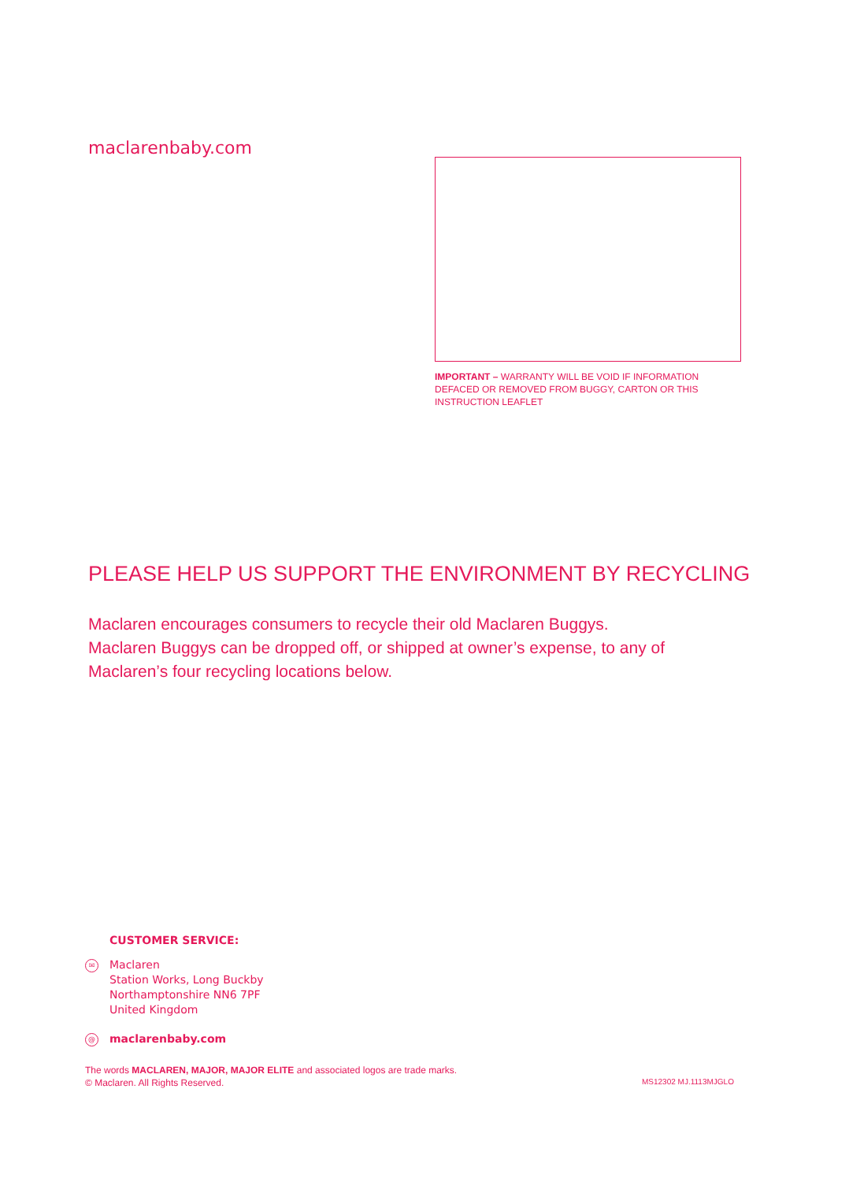maclarenbaby.com
IMPORTANT – WARRANTY WILL BE VOID IF INFORMATION DEFACED OR REMOVED FROM BUGGY, CARTON OR THIS INSTRUCTION LEAFLET
PLEASE HELP US SUPPORT THE ENVIRONMENT BY RECYCLING
Maclaren encourages consumers to recycle their old Maclaren Buggys. Maclaren Buggys can be dropped off, or shipped at owner’s expense, to any of Maclaren’s four recycling locations below.
CUSTOMER SERVICE:
✉
Maclaren
Station Works, Long Buckby
Northamptonshire NN6 7PF
United Kingdom
@
maclarenbaby.com
The words MACLAREN, MAJOR, MAJOR ELITE and associated logos are trade marks.
© Maclaren. All Rights Reserved.
MS12302 MJ.1113MJGLO